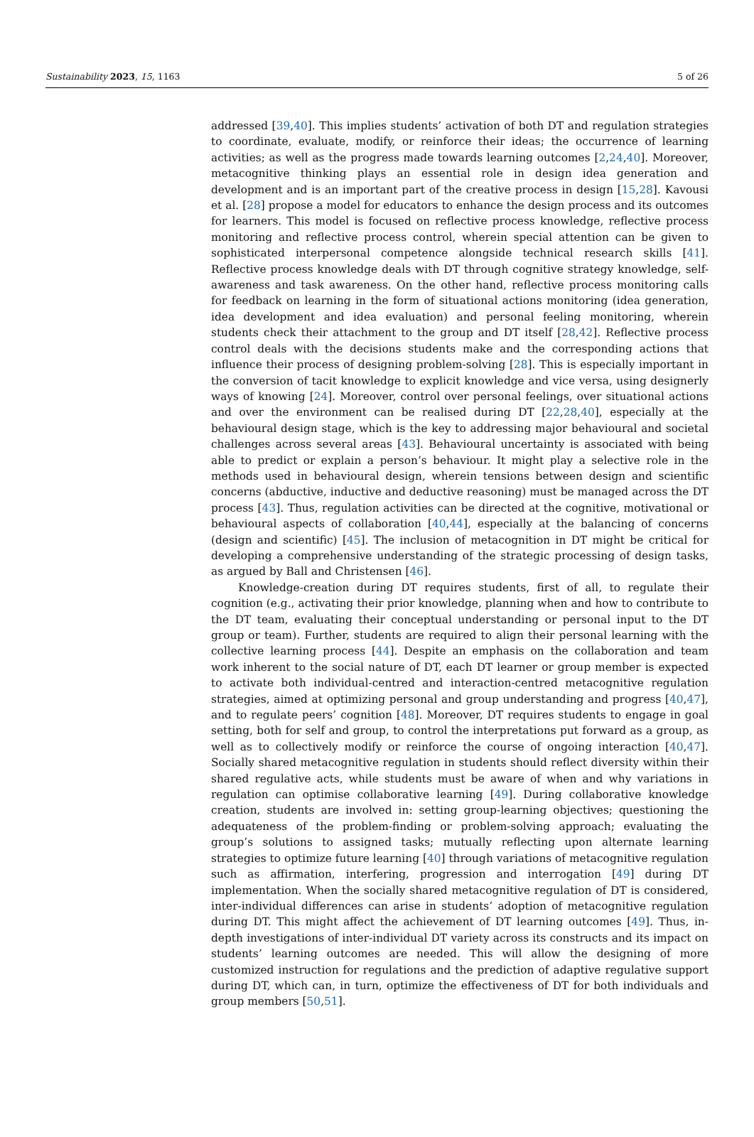Sustainability 2023, 15, 1163 5 of 26
addressed [39,40]. This implies students’ activation of both DT and regulation strategies to coordinate, evaluate, modify, or reinforce their ideas; the occurrence of learning activities; as well as the progress made towards learning outcomes [2,24,40]. Moreover, metacognitive thinking plays an essential role in design idea generation and development and is an important part of the creative process in design [15,28]. Kavousi et al. [28] propose a model for educators to enhance the design process and its outcomes for learners. This model is focused on reflective process knowledge, reflective process monitoring and reflective process control, wherein special attention can be given to sophisticated interpersonal competence alongside technical research skills [41]. Reflective process knowledge deals with DT through cognitive strategy knowledge, self-awareness and task awareness. On the other hand, reflective process monitoring calls for feedback on learning in the form of situational actions monitoring (idea generation, idea development and idea evaluation) and personal feeling monitoring, wherein students check their attachment to the group and DT itself [28,42]. Reflective process control deals with the decisions students make and the corresponding actions that influence their process of designing problem-solving [28]. This is especially important in the conversion of tacit knowledge to explicit knowledge and vice versa, using designerly ways of knowing [24]. Moreover, control over personal feelings, over situational actions and over the environment can be realised during DT [22,28,40], especially at the behavioural design stage, which is the key to addressing major behavioural and societal challenges across several areas [43]. Behavioural uncertainty is associated with being able to predict or explain a person’s behaviour. It might play a selective role in the methods used in behavioural design, wherein tensions between design and scientific concerns (abductive, inductive and deductive reasoning) must be managed across the DT process [43]. Thus, regulation activities can be directed at the cognitive, motivational or behavioural aspects of collaboration [40,44], especially at the balancing of concerns (design and scientific) [45]. The inclusion of metacognition in DT might be critical for developing a comprehensive understanding of the strategic processing of design tasks, as argued by Ball and Christensen [46].
Knowledge-creation during DT requires students, first of all, to regulate their cognition (e.g., activating their prior knowledge, planning when and how to contribute to the DT team, evaluating their conceptual understanding or personal input to the DT group or team). Further, students are required to align their personal learning with the collective learning process [44]. Despite an emphasis on the collaboration and team work inherent to the social nature of DT, each DT learner or group member is expected to activate both individual-centred and interaction-centred metacognitive regulation strategies, aimed at optimizing personal and group understanding and progress [40,47], and to regulate peers’ cognition [48]. Moreover, DT requires students to engage in goal setting, both for self and group, to control the interpretations put forward as a group, as well as to collectively modify or reinforce the course of ongoing interaction [40,47]. Socially shared metacognitive regulation in students should reflect diversity within their shared regulative acts, while students must be aware of when and why variations in regulation can optimise collaborative learning [49]. During collaborative knowledge creation, students are involved in: setting group-learning objectives; questioning the adequateness of the problem-finding or problem-solving approach; evaluating the group’s solutions to assigned tasks; mutually reflecting upon alternate learning strategies to optimize future learning [40] through variations of metacognitive regulation such as affirmation, interfering, progression and interrogation [49] during DT implementation. When the socially shared metacognitive regulation of DT is considered, inter-individual differences can arise in students’ adoption of metacognitive regulation during DT. This might affect the achievement of DT learning outcomes [49]. Thus, in-depth investigations of inter-individual DT variety across its constructs and its impact on students’ learning outcomes are needed. This will allow the designing of more customized instruction for regulations and the prediction of adaptive regulative support during DT, which can, in turn, optimize the effectiveness of DT for both individuals and group members [50,51].